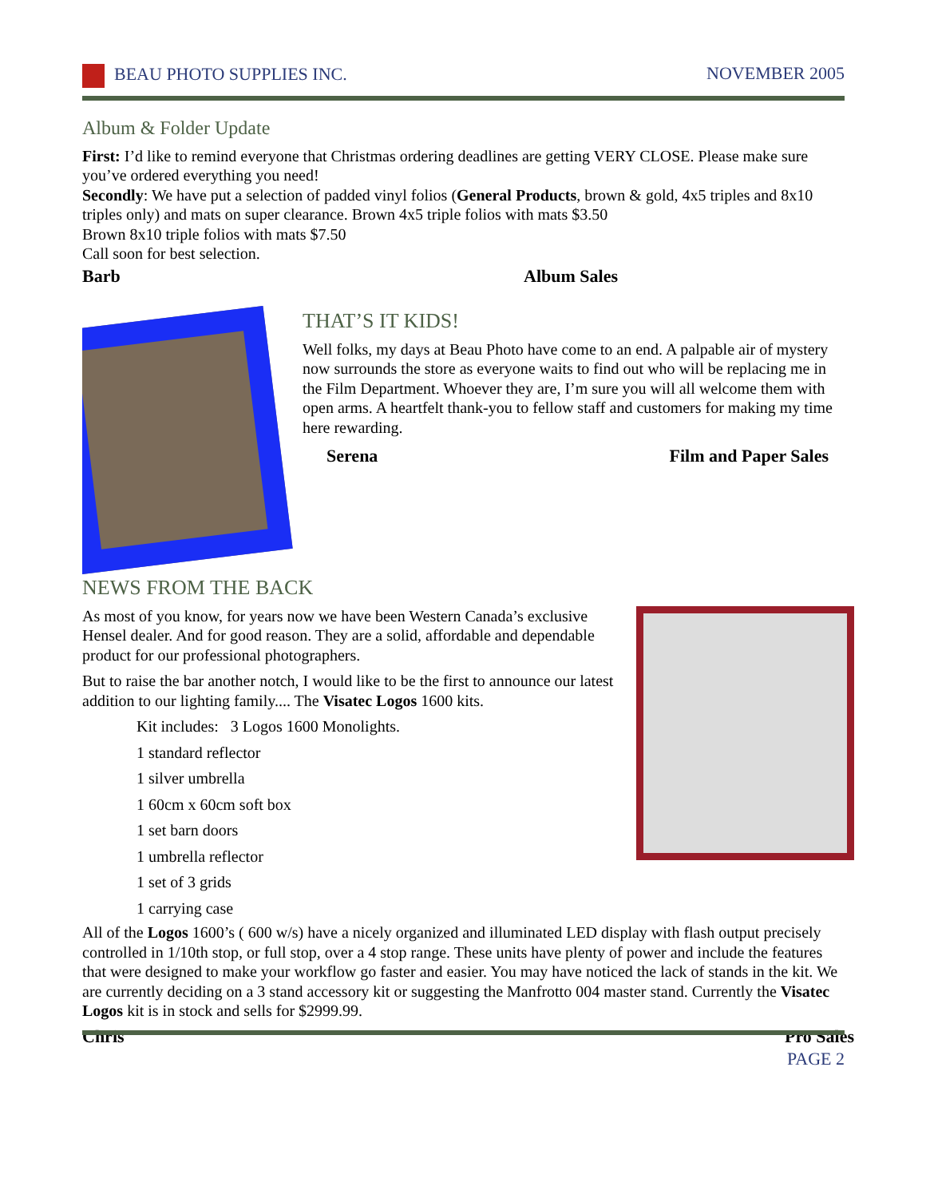BEAU PHOTO SUPPLIES INC. NOVEMBER 2005
Album & Folder Update
First: I’d like to remind everyone that Christmas ordering deadlines are getting VERY CLOSE. Please make sure you’ve ordered everything you need!
Secondly: We have put a selection of padded vinyl folios (General Products, brown & gold, 4x5 triples and 8x10 triples only) and mats on super clearance. Brown 4x5 triple folios with mats $3.50
Brown 8x10 triple folios with mats $7.50
Call soon for best selection.
Barb Album Sales
THAT’S IT KIDS!
Well folks, my days at Beau Photo have come to an end. A palpable air of mystery now surrounds the store as everyone waits to find out who will be replacing me in the Film Department. Whoever they are, I’m sure you will all welcome them with open arms. A heartfelt thank-you to fellow staff and customers for making my time here rewarding.
Serena Film and Paper Sales
NEWS FROM THE BACK
As most of you know, for years now we have been Western Canada’s exclusive Hensel dealer. And for good reason. They are a solid, affordable and dependable product for our professional photographers.
But to raise the bar another notch, I would like to be the first to announce our latest addition to our lighting family.... The Visatec Logos 1600 kits.
Kit includes: 3 Logos 1600 Monolights.
1 standard reflector
1 silver umbrella
1 60cm x 60cm soft box
1 set barn doors
1 umbrella reflector
1 set of 3 grids
1 carrying case
All of the Logos 1600’s ( 600 w/s) have a nicely organized and illuminated LED display with flash output precisely controlled in 1/10th stop, or full stop, over a 4 stop range. These units have plenty of power and include the features that were designed to make your workflow go faster and easier. You may have noticed the lack of stands in the kit. We are currently deciding on a 3 stand accessory kit or suggesting the Manfrotto 004 master stand. Currently the Visatec Logos kit is in stock and sells for $2999.99.
Chris Pro Sales
PAGE 2